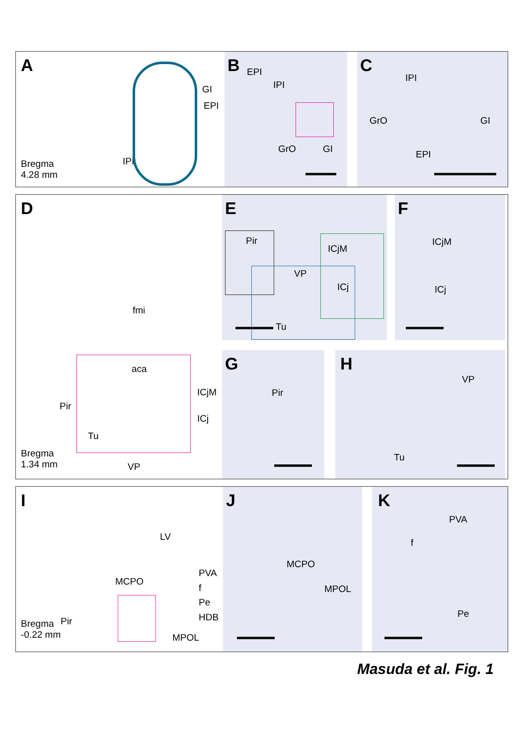A
IPI
GI
EPI
Bregma
4.28 mm
B EPI
IPI
GrO GI
C
IPI
GrO GI
EPI
D
fmi
aca
Pir
ICjM
ICj
Tu
VP
Bregma
1.34 mm
E
Pir
ICjM
VP
ICj
Tu
F
ICjM
ICj
G
Pir
H
VP
Tu
I
LV
MCPO
Pir
PVA
f
Pe
HDB
MPOL
Bregma
-0.22 mm
J
MCPO
MPOL
K
PVA
f
Pe
Masuda et al. Fig. 1